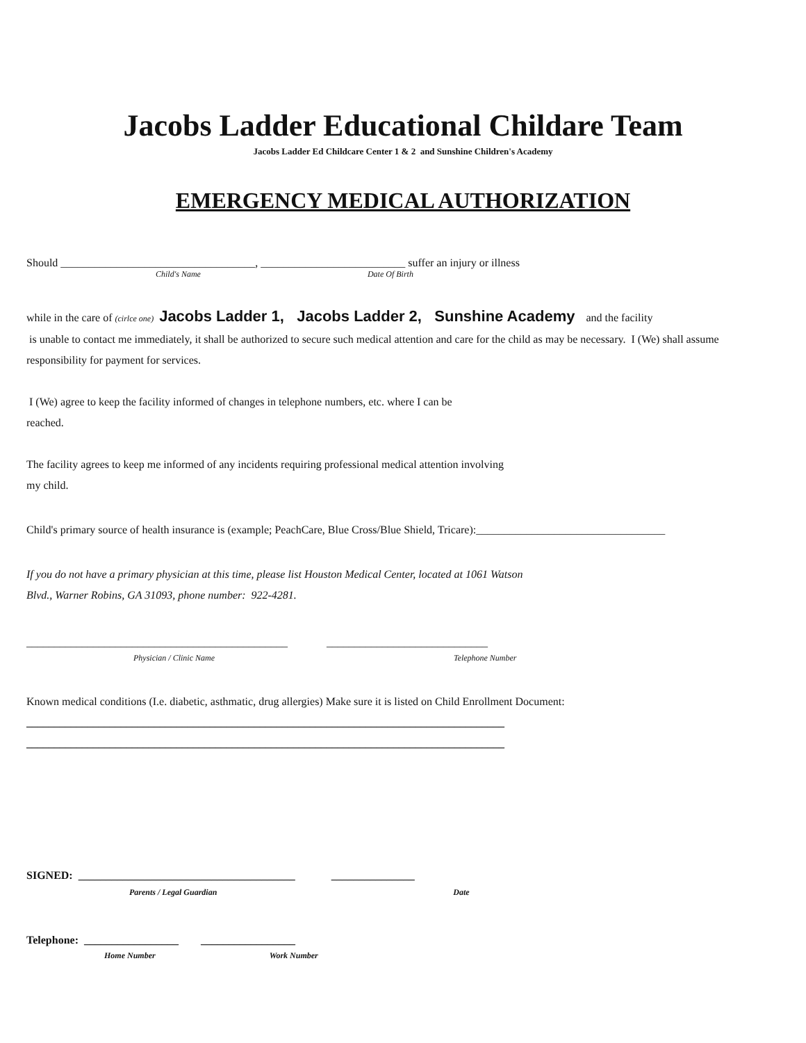Jacobs Ladder Educational Childare Team
Jacobs Ladder Ed Childcare Center 1 & 2 and Sunshine Children's Academy
EMERGENCY MEDICAL AUTHORIZATION
Should ___________________________________, __________________________ suffer an injury or illness
Child's Name Date Of Birth
while in the care of (cirlce one) Jacobs Ladder 1, Jacobs Ladder 2, Sunshine Academy and the facility
is unable to contact me immediately, it shall be authorized to secure such medical attention and care for the child as may be necessary. I (We) shall assume responsibility for payment for services.
I (We) agree to keep the facility informed of changes in telephone numbers, etc. where I can be
reached.
The facility agrees to keep me informed of any incidents requiring professional medical attention involving
my child.
Child's primary source of health insurance is (example; PeachCare, Blue Cross/Blue Shield, Tricare):__________________________________
If you do not have a primary physician at this time, please list Houston Medical Center, located at 1061 Watson
Blvd., Warner Robins, GA 31093, phone number: 922-4281.
_______________________________________________ _____________________________
Physician / Clinic Name Telephone Number
Known medical conditions (I.e. diabetic, asthmatic, drug allergies) Make sure it is listed on Child Enrollment Document:
______________________________________________________________________________________
______________________________________________________________________________________
SIGNED: _______________________________________ _______________
Parents / Legal Guardian Date
Telephone: _________________ _________________
Home Number Work Number